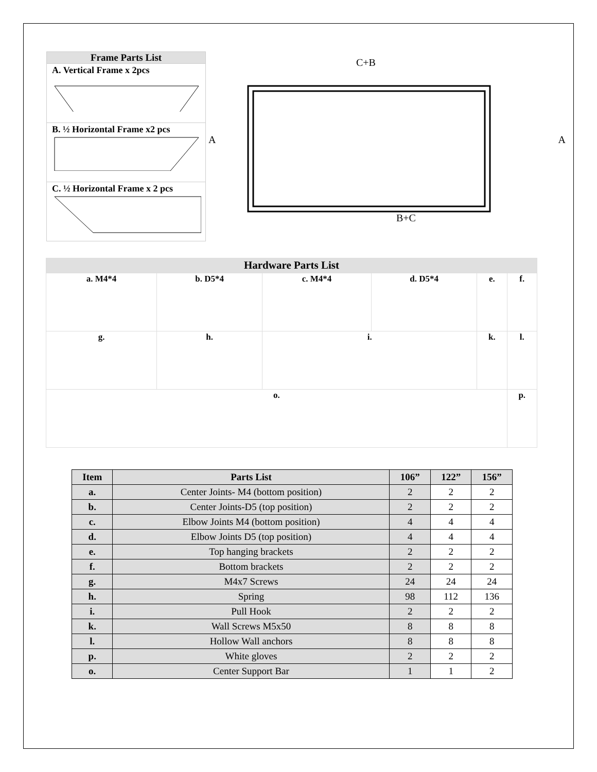Frame Parts List
A. Vertical Frame x 2pcs
B. ½ Horizontal Frame x2 pcs
C. ½ Horizontal Frame x 2 pcs
C+B
A A
B+C
| Hardware Parts List | | | | | | |
| --- | --- | --- | --- | --- | --- | --- |
| a. M4*4 | b. D5*4 | c. M4*4 | d. D5*4 | e. | | f. |
| g. | h. | i. | | k. | l. | |
| o. | | | | | p. | |
| Item | Parts List | 106” | 122” | 156” |
| --- | --- | --- | --- | --- |
| a. | Center Joints- M4 (bottom position) | 2 | 2 | 2 |
| b. | Center Joints-D5 (top position) | 2 | 2 | 2 |
| c. | Elbow Joints M4 (bottom position) | 4 | 4 | 4 |
| d. | Elbow Joints D5 (top position) | 4 | 4 | 4 |
| e. | Top hanging brackets | 2 | 2 | 2 |
| f. | Bottom brackets | 2 | 2 | 2 |
| g. | M4x7 Screws | 24 | 24 | 24 |
| h. | Spring | 98 | 112 | 136 |
| i. | Pull Hook | 2 | 2 | 2 |
| k. | Wall Screws M5x50 | 8 | 8 | 8 |
| l. | Hollow Wall anchors | 8 | 8 | 8 |
| p. | White gloves | 2 | 2 | 2 |
| o. | Center Support Bar | 1 | 1 | 2 |